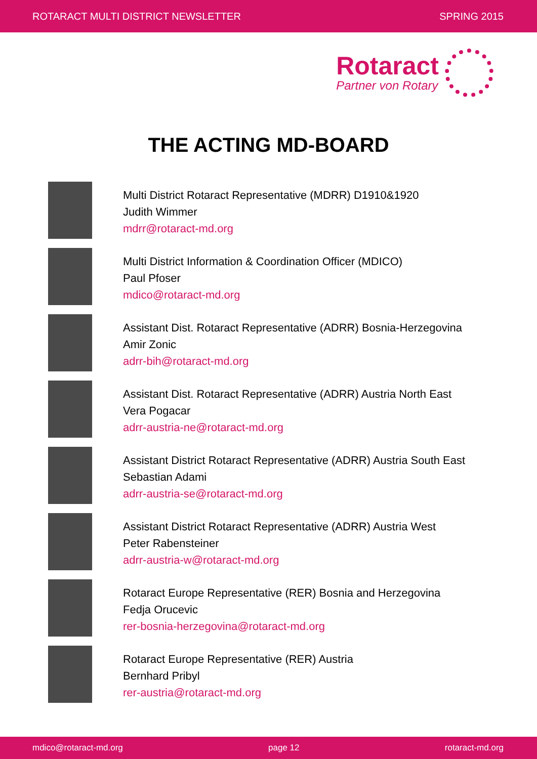ROTARACT MULTI DISTRICT NEWSLETTER SPRING 2015
Rotaract
Partner von Rotary
THE ACTING MD-BOARD
Multi District Rotaract Representative (MDRR) D1910&1920
Judith Wimmer
mdrr@rotaract-md.org
Multi District Information & Coordination Officer (MDICO)
Paul Pfoser
mdico@rotaract-md.org
Assistant Dist. Rotaract Representative (ADRR) Bosnia-Herzegovina
Amir Zonic
adrr-bih@rotaract-md.org
Assistant Dist. Rotaract Representative (ADRR) Austria North East
Vera Pogacar
adrr-austria-ne@rotaract-md.org
Assistant District Rotaract Representative (ADRR) Austria South East
Sebastian Adami
adrr-austria-se@rotaract-md.org
Assistant District Rotaract Representative (ADRR) Austria West
Peter Rabensteiner
adrr-austria-w@rotaract-md.org
Rotaract Europe Representative (RER) Bosnia and Herzegovina
Fedja Orucevic
rer-bosnia-herzegovina@rotaract-md.org
Rotaract Europe Representative (RER) Austria
Bernhard Pribyl
rer-austria@rotaract-md.org
mdico@rotaract-md.org page 12 rotaract-md.org